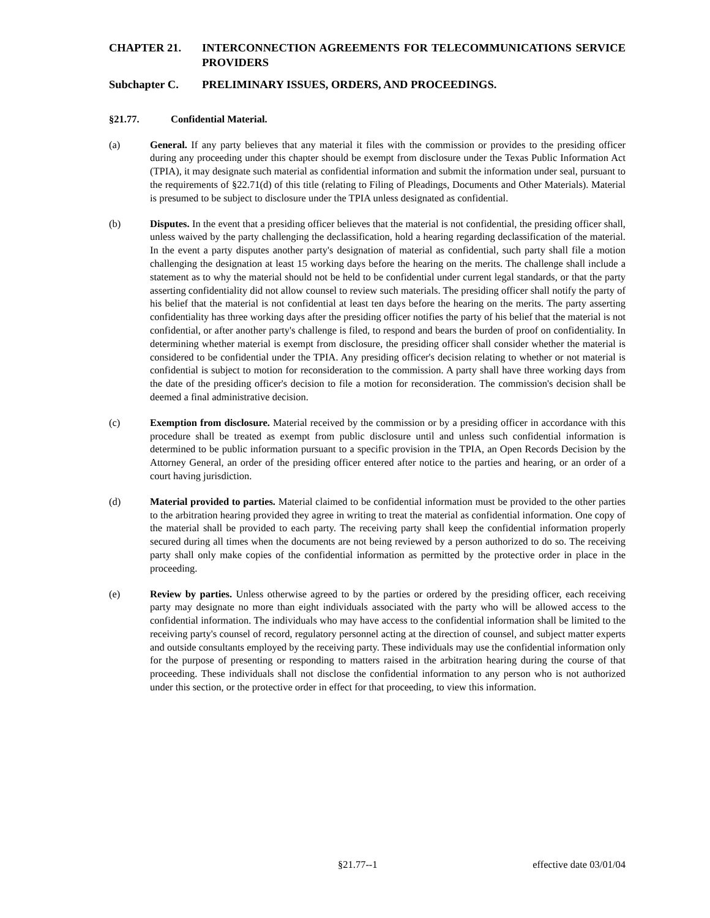CHAPTER 21. INTERCONNECTION AGREEMENTS FOR TELECOMMUNICATIONS SERVICE PROVIDERS
Subchapter C. PRELIMINARY ISSUES, ORDERS, AND PROCEEDINGS.
§21.77. Confidential Material.
(a) General. If any party believes that any material it files with the commission or provides to the presiding officer during any proceeding under this chapter should be exempt from disclosure under the Texas Public Information Act (TPIA), it may designate such material as confidential information and submit the information under seal, pursuant to the requirements of §22.71(d) of this title (relating to Filing of Pleadings, Documents and Other Materials). Material is presumed to be subject to disclosure under the TPIA unless designated as confidential.
(b) Disputes. In the event that a presiding officer believes that the material is not confidential, the presiding officer shall, unless waived by the party challenging the declassification, hold a hearing regarding declassification of the material. In the event a party disputes another party's designation of material as confidential, such party shall file a motion challenging the designation at least 15 working days before the hearing on the merits. The challenge shall include a statement as to why the material should not be held to be confidential under current legal standards, or that the party asserting confidentiality did not allow counsel to review such materials. The presiding officer shall notify the party of his belief that the material is not confidential at least ten days before the hearing on the merits. The party asserting confidentiality has three working days after the presiding officer notifies the party of his belief that the material is not confidential, or after another party's challenge is filed, to respond and bears the burden of proof on confidentiality. In determining whether material is exempt from disclosure, the presiding officer shall consider whether the material is considered to be confidential under the TPIA. Any presiding officer's decision relating to whether or not material is confidential is subject to motion for reconsideration to the commission. A party shall have three working days from the date of the presiding officer's decision to file a motion for reconsideration. The commission's decision shall be deemed a final administrative decision.
(c) Exemption from disclosure. Material received by the commission or by a presiding officer in accordance with this procedure shall be treated as exempt from public disclosure until and unless such confidential information is determined to be public information pursuant to a specific provision in the TPIA, an Open Records Decision by the Attorney General, an order of the presiding officer entered after notice to the parties and hearing, or an order of a court having jurisdiction.
(d) Material provided to parties. Material claimed to be confidential information must be provided to the other parties to the arbitration hearing provided they agree in writing to treat the material as confidential information. One copy of the material shall be provided to each party. The receiving party shall keep the confidential information properly secured during all times when the documents are not being reviewed by a person authorized to do so. The receiving party shall only make copies of the confidential information as permitted by the protective order in place in the proceeding.
(e) Review by parties. Unless otherwise agreed to by the parties or ordered by the presiding officer, each receiving party may designate no more than eight individuals associated with the party who will be allowed access to the confidential information. The individuals who may have access to the confidential information shall be limited to the receiving party's counsel of record, regulatory personnel acting at the direction of counsel, and subject matter experts and outside consultants employed by the receiving party. These individuals may use the confidential information only for the purpose of presenting or responding to matters raised in the arbitration hearing during the course of that proceeding. These individuals shall not disclose the confidential information to any person who is not authorized under this section, or the protective order in effect for that proceeding, to view this information.
§21.77--1 effective date 03/01/04